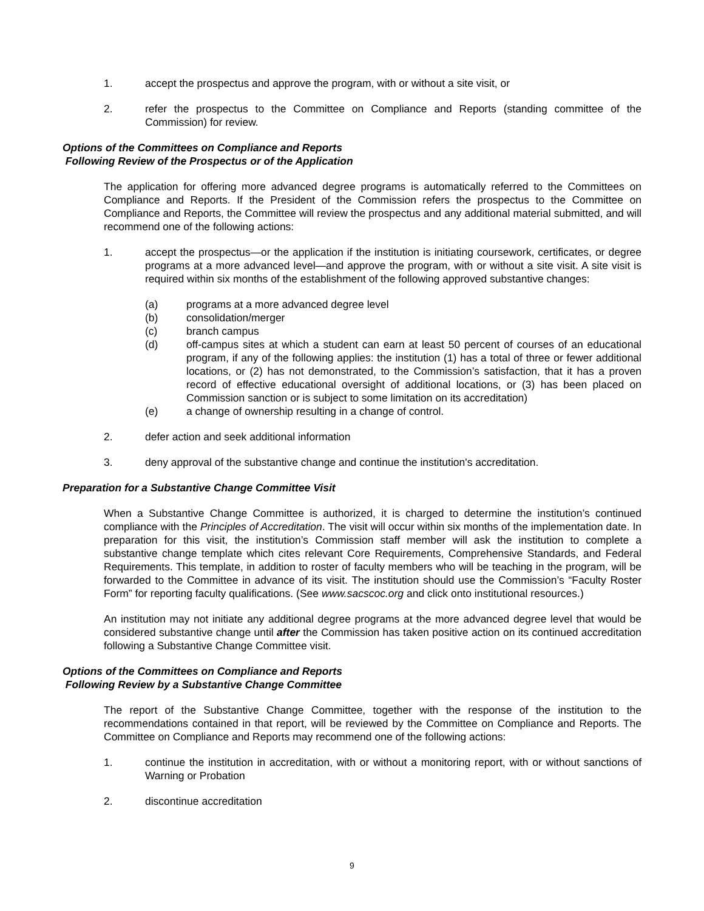1. accept the prospectus and approve the program, with or without a site visit, or
2. refer the prospectus to the Committee on Compliance and Reports (standing committee of the Commission) for review.
Options of the Committees on Compliance and Reports
Following Review of the Prospectus or of the Application
The application for offering more advanced degree programs is automatically referred to the Committees on Compliance and Reports. If the President of the Commission refers the prospectus to the Committee on Compliance and Reports, the Committee will review the prospectus and any additional material submitted, and will recommend one of the following actions:
1. accept the prospectus—or the application if the institution is initiating coursework, certificates, or degree programs at a more advanced level—and approve the program, with or without a site visit. A site visit is required within six months of the establishment of the following approved substantive changes:
(a) programs at a more advanced degree level
(b) consolidation/merger
(c) branch campus
(d) off-campus sites at which a student can earn at least 50 percent of courses of an educational program, if any of the following applies: the institution (1) has a total of three or fewer additional locations, or (2) has not demonstrated, to the Commission’s satisfaction, that it has a proven record of effective educational oversight of additional locations, or (3) has been placed on Commission sanction or is subject to some limitation on its accreditation)
(e) a change of ownership resulting in a change of control.
2. defer action and seek additional information
3. deny approval of the substantive change and continue the institution's accreditation.
Preparation for a Substantive Change Committee Visit
When a Substantive Change Committee is authorized, it is charged to determine the institution’s continued compliance with the Principles of Accreditation. The visit will occur within six months of the implementation date. In preparation for this visit, the institution’s Commission staff member will ask the institution to complete a substantive change template which cites relevant Core Requirements, Comprehensive Standards, and Federal Requirements. This template, in addition to roster of faculty members who will be teaching in the program, will be forwarded to the Committee in advance of its visit. The institution should use the Commission’s “Faculty Roster Form” for reporting faculty qualifications. (See www.sacscoc.org and click onto institutional resources.)
An institution may not initiate any additional degree programs at the more advanced degree level that would be considered substantive change until after the Commission has taken positive action on its continued accreditation following a Substantive Change Committee visit.
Options of the Committees on Compliance and Reports
Following Review by a Substantive Change Committee
The report of the Substantive Change Committee, together with the response of the institution to the recommendations contained in that report, will be reviewed by the Committee on Compliance and Reports. The Committee on Compliance and Reports may recommend one of the following actions:
1. continue the institution in accreditation, with or without a monitoring report, with or without sanctions of Warning or Probation
2. discontinue accreditation
9